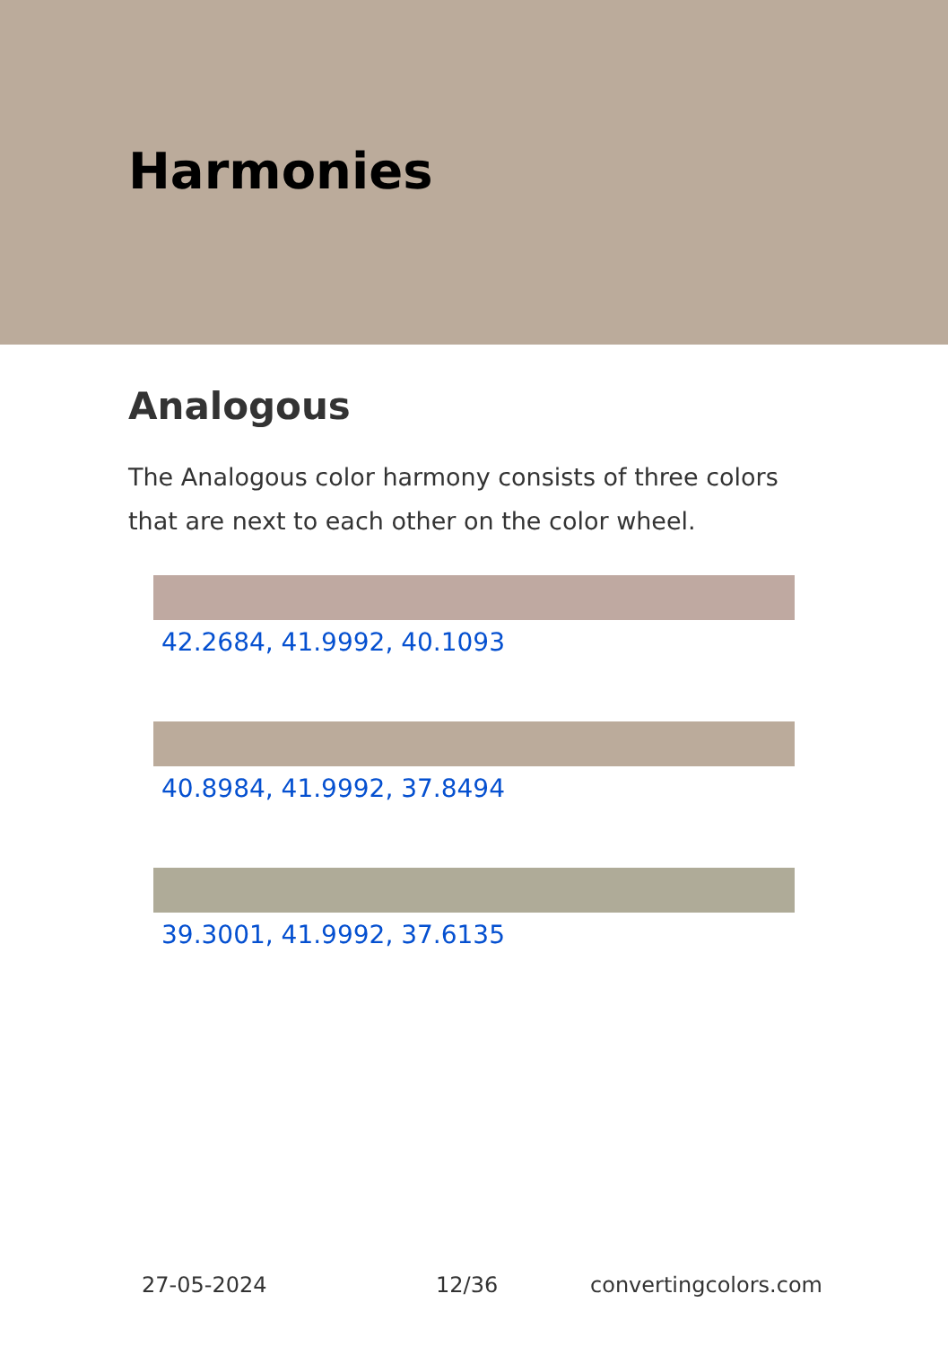Harmonies
Analogous
The Analogous color harmony consists of three colors that are next to each other on the color wheel.
42.2684, 41.9992, 40.1093
40.8984, 41.9992, 37.8494
39.3001, 41.9992, 37.6135
27-05-2024 12/36 convertingcolors.com